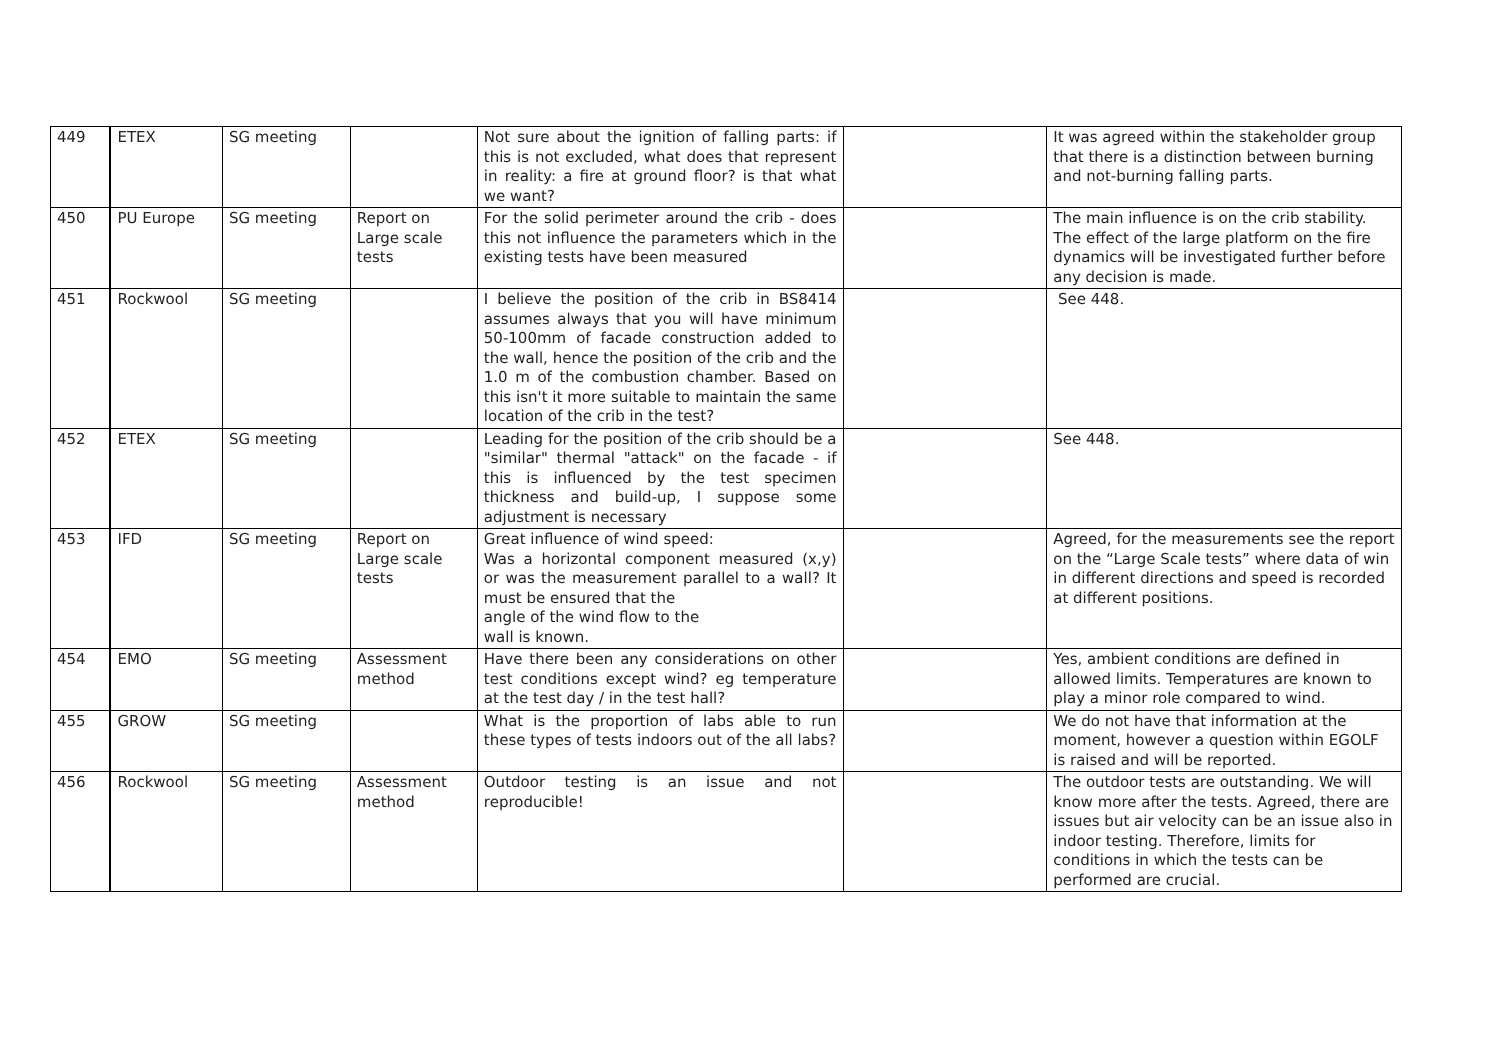| 449 | ETEX | SG meeting | | Not sure about the ignition of falling parts: if this is not excluded, what does that represent in reality: a fire at ground floor? is that what we want? | | It was agreed within the stakeholder group that there is a distinction between burning and not-burning falling parts. |
| 450 | PU Europe | SG meeting | Report on Large scale tests | For the solid perimeter around the crib - does this not influence the parameters which in the existing tests have been measured | | The main influence is on the crib stability. The effect of the large platform on the fire dynamics will be investigated further before any decision is made. |
| 451 | Rockwool | SG meeting | | I believe the position of the crib in BS8414 assumes always that you will have minimum 50-100mm of facade construction added to the wall, hence the position of the crib and the 1.0 m of the combustion chamber. Based on this isn't it more suitable to maintain the same location of the crib in the test? | | See 448. |
| 452 | ETEX | SG meeting | | Leading for the position of the crib should be a "similar" thermal "attack" on the facade - if this is influenced by the test specimen thickness and build-up, I suppose some adjustment is necessary | | See 448. |
| 453 | IFD | SG meeting | Report on Large scale tests | Great influence of wind speed: Was a horizontal component measured (x,y) or was the measurement parallel to a wall? It must be ensured that the angle of the wind flow to the wall is known. | | Agreed, for the measurements see the report on the “Large Scale tests” where data of win in different directions and speed is recorded at different positions. |
| 454 | EMO | SG meeting | Assessment method | Have there been any considerations on other test conditions except wind? eg temperature at the test day / in the test hall? | | Yes, ambient conditions are defined in allowed limits. Temperatures are known to play a minor role compared to wind. |
| 455 | GROW | SG meeting | | What is the proportion of labs able to run these types of tests indoors out of the all labs? | | We do not have that information at the moment, however a question within EGOLF is raised and will be reported. |
| 456 | Rockwool | SG meeting | Assessment method | Outdoor testing is an issue and not reproducible! | | The outdoor tests are outstanding. We will know more after the tests. Agreed, there are issues but air velocity can be an issue also in indoor testing. Therefore, limits for conditions in which the tests can be performed are crucial. |